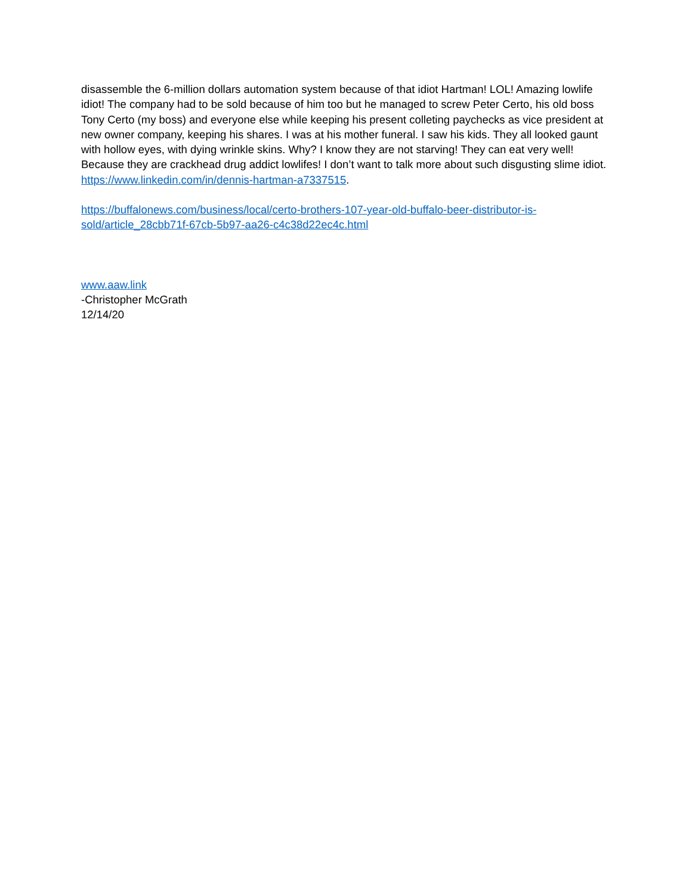disassemble the 6-million dollars automation system because of that idiot Hartman! LOL! Amazing lowlife idiot! The company had to be sold because of him too but he managed to screw Peter Certo, his old boss Tony Certo (my boss) and everyone else while keeping his present colleting paychecks as vice president at new owner company, keeping his shares. I was at his mother funeral. I saw his kids. They all looked gaunt with hollow eyes, with dying wrinkle skins. Why? I know they are not starving! They can eat very well! Because they are crackhead drug addict lowlifes! I don’t want to talk more about such disgusting slime idiot. https://www.linkedin.com/in/dennis-hartman-a7337515.
https://buffalonews.com/business/local/certo-brothers-107-year-old-buffalo-beer-distributor-is-sold/article_28cbb71f-67cb-5b97-aa26-c4c38d22ec4c.html
www.aaw.link
-Christopher McGrath
12/14/20